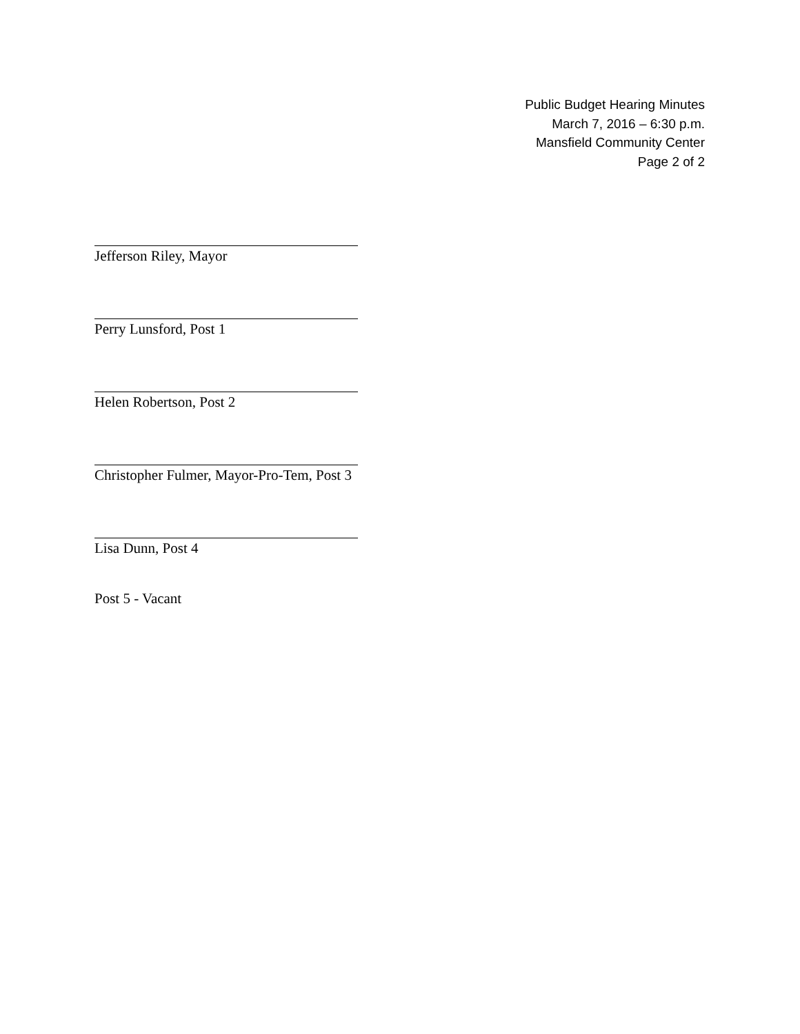Public Budget Hearing Minutes
March 7, 2016 – 6:30 p.m.
Mansfield Community Center
Page 2 of 2
Jefferson Riley, Mayor
Perry Lunsford, Post 1
Helen Robertson, Post 2
Christopher Fulmer, Mayor-Pro-Tem, Post 3
Lisa Dunn, Post 4
Post 5 - Vacant